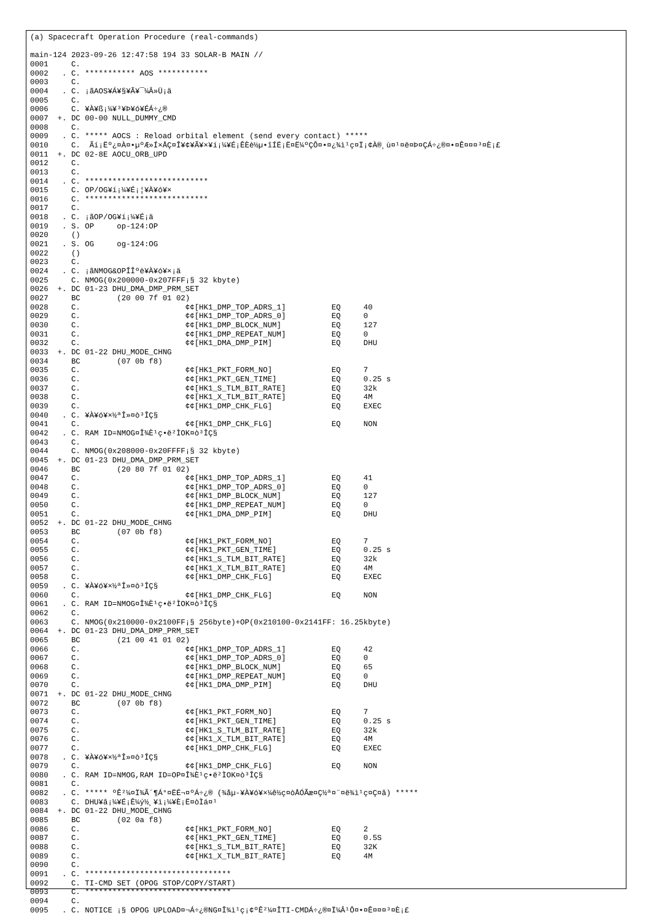(a) Spacecraft Operation Procedure (real-commands)

main-124 2023-09-26 12:47:58 194 33 SOLAR-B MAIN //
0001     C.
0002   . C. *********** AOS ***********
0003     C.
0004   . C. ¡ãAOS¥Á¥§¥Ã¥¯¼Â»Ü¡ä
0005     C.
0006     C. ¥À¥ß¡¼¥³¥Þ¥ó¥ÉÁ÷¿®
0007  +. DC 00-00 NULL_DUMMY_CMD
0008     C.
0009   . C. ***** AOCS : Reload orbital element (send every contact) *****
0010     C.  Ãí¡Ëº¿¤À¤•µºÆ»Í×ÅÇ¤Î¥¢¥Ã¥×¥í¡¼¥É¡ÊÈè½µ•îÍË¡Ë¤Ë¼ºÇÔ¤•¤¿¾ì¹ç¤Ï¡¢À®¸ù¤¹¤ë¤Þ¤ÇÁ÷¿®¤•¤Ê¤¤¤³¤È¡£
0011  +. DC 02-8E AOCU_ORB_UPD
0012     C.
0013     C.
0014   . C. ***************************
0015     C. OP/OG¥í¡¼¥É¡¦¥À¥ó¥×
0016     C. ***************************
0017     C.
0018   . C. ¡ãOP/OG¥í¡¼¥É¡ä
0019   . S. OP     op-124:OP
0020     ()
0021   . S. OG     og-124:OG
0022     ()
0023     C.
0024   . C. ¡ãNMOG&OPÎÎºè¥À¥ó¥×¡ä
0025     C. NMOG(0x200000-0x207FFF¡§ 32 kbyte)
0026  +. DC 01-23 DHU_DMA_DMP_PRM_SET
0027     BC        (20 00 7f 01 02)
0028     C.                       ¢¢[HK1_DMP_TOP_ADRS_1]          EQ     40
0029     C.                       ¢¢[HK1_DMP_TOP_ADRS_0]          EQ     0
0030     C.                       ¢¢[HK1_DMP_BLOCK_NUM]           EQ     127
0031     C.                       ¢¢[HK1_DMP_REPEAT_NUM]          EQ     0
0032     C.                       ¢¢[HK1_DMA_DMP_PIM]             EQ     DHU
0033  +. DC 01-22 DHU_MODE_CHNG
0034     BC        (07 0b f8)
0035     C.                       ¢¢[HK1_PKT_FORM_NO]             EQ     7
0036     C.                       ¢¢[HK1_PKT_GEN_TIME]            EQ     0.25 s
0037     C.                       ¢¢[HK1_S_TLM_BIT_RATE]          EQ     32k
0038     C.                       ¢¢[HK1_X_TLM_BIT_RATE]          EQ     4M
0039     C.                       ¢¢[HK1_DMP_CHK_FLG]             EQ     EXEC
0040   . C. ¥À¥ó¥×½ªÎ»¤ò³ÎÇ§
0041     C.                       ¢¢[HK1_DMP_CHK_FLG]             EQ     NON
0042   . C. RAM ID=NMOG¤Î¾È¹ç•ë²ÌOK¤ò³ÎÇ§
0043     C.
0044     C. NMOG(0x208000-0x20FFFF¡§ 32 kbyte)
0045  +. DC 01-23 DHU_DMA_DMP_PRM_SET
0046     BC        (20 80 7f 01 02)
0047     C.                       ¢¢[HK1_DMP_TOP_ADRS_1]          EQ     41
0048     C.                       ¢¢[HK1_DMP_TOP_ADRS_0]          EQ     0
0049     C.                       ¢¢[HK1_DMP_BLOCK_NUM]           EQ     127
0050     C.                       ¢¢[HK1_DMP_REPEAT_NUM]          EQ     0
0051     C.                       ¢¢[HK1_DMA_DMP_PIM]             EQ     DHU
0052  +. DC 01-22 DHU_MODE_CHNG
0053     BC        (07 0b f8)
0054     C.                       ¢¢[HK1_PKT_FORM_NO]             EQ     7
0055     C.                       ¢¢[HK1_PKT_GEN_TIME]            EQ     0.25 s
0056     C.                       ¢¢[HK1_S_TLM_BIT_RATE]          EQ     32k
0057     C.                       ¢¢[HK1_X_TLM_BIT_RATE]          EQ     4M
0058     C.                       ¢¢[HK1_DMP_CHK_FLG]             EQ     EXEC
0059   . C. ¥À¥ó¥×½ªÎ»¤ò³ÎÇ§
0060     C.                       ¢¢[HK1_DMP_CHK_FLG]             EQ     NON
0061   . C. RAM ID=NMOG¤Î¾È¹ç•ë²ÌOK¤ò³ÎÇ§
0062     C.
0063     C. NMOG(0x210000-0x2100FF¡§ 256byte)+OP(0x210100-0x2141FF: 16.25kbyte)
0064  +. DC 01-23 DHU_DMA_DMP_PRM_SET
0065     BC        (21 00 41 01 02)
0066     C.                       ¢¢[HK1_DMP_TOP_ADRS_1]          EQ     42
0067     C.                       ¢¢[HK1_DMP_TOP_ADRS_0]          EQ     0
0068     C.                       ¢¢[HK1_DMP_BLOCK_NUM]           EQ     65
0069     C.                       ¢¢[HK1_DMP_REPEAT_NUM]          EQ     0
0070     C.                       ¢¢[HK1_DMA_DMP_PIM]             EQ     DHU
0071  +. DC 01-22 DHU_MODE_CHNG
0072     BC        (07 0b f8)
0073     C.                       ¢¢[HK1_PKT_FORM_NO]             EQ     7
0074     C.                       ¢¢[HK1_PKT_GEN_TIME]            EQ     0.25 s
0075     C.                       ¢¢[HK1_S_TLM_BIT_RATE]          EQ     32k
0076     C.                       ¢¢[HK1_X_TLM_BIT_RATE]          EQ     4M
0077     C.                       ¢¢[HK1_DMP_CHK_FLG]             EQ     EXEC
0078   . C. ¥À¥ó¥×½ªÎ»¤ò³ÎÇ§
0079     C.                       ¢¢[HK1_DMP_CHK_FLG]             EQ     NON
0080   . C. RAM ID=NMOG,RAM ID=OP¤Î¾È¹ç•ë²ÌOK¤ò³ÎÇ§
0081     C.
0082   . C. ***** ºÊ²¼¤Ï¾Ã´¶Á°¤ËÉ¬¤ºÁ÷¿® (¾åµ-¥À¥ó¥×¼ê½ç¤òÅÓÃæ¤Ç½ª¤¨¤ë¾ì¹ç¤Ç¤â) *****
0083     C. DHU¥â¡¼¥É¡Ê¼ý½¸¥ì¡¼¥È¡Ë¤òÌá¤¹
0084  +. DC 01-22 DHU_MODE_CHNG
0085     BC        (02 0a f8)
0086     C.                       ¢¢[HK1_PKT_FORM_NO]             EQ     2
0087     C.                       ¢¢[HK1_PKT_GEN_TIME]            EQ     0.5S
0088     C.                       ¢¢[HK1_S_TLM_BIT_RATE]          EQ     32K
0089     C.                       ¢¢[HK1_X_TLM_BIT_RATE]          EQ     4M
0090     C.
0091   . C. ********************************
0092     C. TI-CMD SET (OPOG STOP/COPY/START)
0093     C. ********************************
0094     C.
0095   . C. NOTICE ¡§ OPOG UPLOAD¤¬Á÷¿®NG¤Î¾ì¹ç¡¢ºÊ²¼¤ÎTI-CMDÁ÷¿®¤Ï¼Â¹Ô¤•¤Ê¤¤¤³¤È¡£